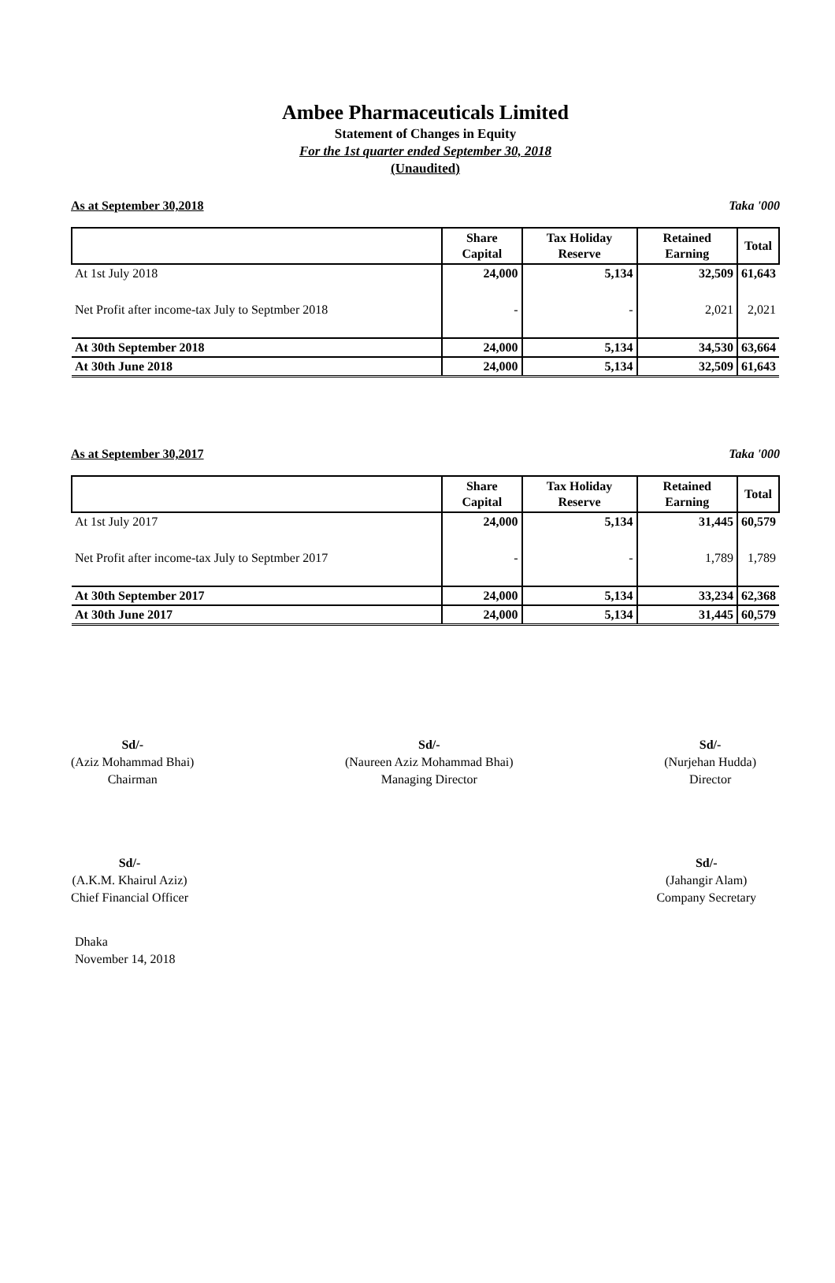Ambee Pharmaceuticals Limited
Statement of Changes in Equity
For the 1st quarter ended September 30, 2018
(Unaudited)
As at September 30,2018 Taka '000
| | Share Capital | Tax Holiday Reserve | Retained Earning | Total |
| --- | --- | --- | --- | --- |
| At 1st July 2018 | 24,000 | 5,134 | 32,509 | 61,643 |
| Net Profit after income-tax July to Septmber 2018 | - | - | 2,021 | 2,021 |
| At 30th September 2018 | 24,000 | 5,134 | 34,530 | 63,664 |
| At 30th June 2018 | 24,000 | 5,134 | 32,509 | 61,643 |
As at September 30,2017 Taka '000
| | Share Capital | Tax Holiday Reserve | Retained Earning | Total |
| --- | --- | --- | --- | --- |
| At 1st July 2017 | 24,000 | 5,134 | 31,445 | 60,579 |
| Net Profit after income-tax July to Septmber 2017 | - | - | 1,789 | 1,789 |
| At 30th September 2017 | 24,000 | 5,134 | 33,234 | 62,368 |
| At 30th June 2017 | 24,000 | 5,134 | 31,445 | 60,579 |
Sd/-
(Aziz Mohammad Bhai)
Chairman
Sd/-
(Naureen Aziz Mohammad Bhai)
Managing Director
Sd/-
(Nurjehan Hudda)
Director
Sd/-
(A.K.M. Khairul Aziz)
Chief Financial Officer
Sd/-
(Jahangir Alam)
Company Secretary
Dhaka
November 14, 2018